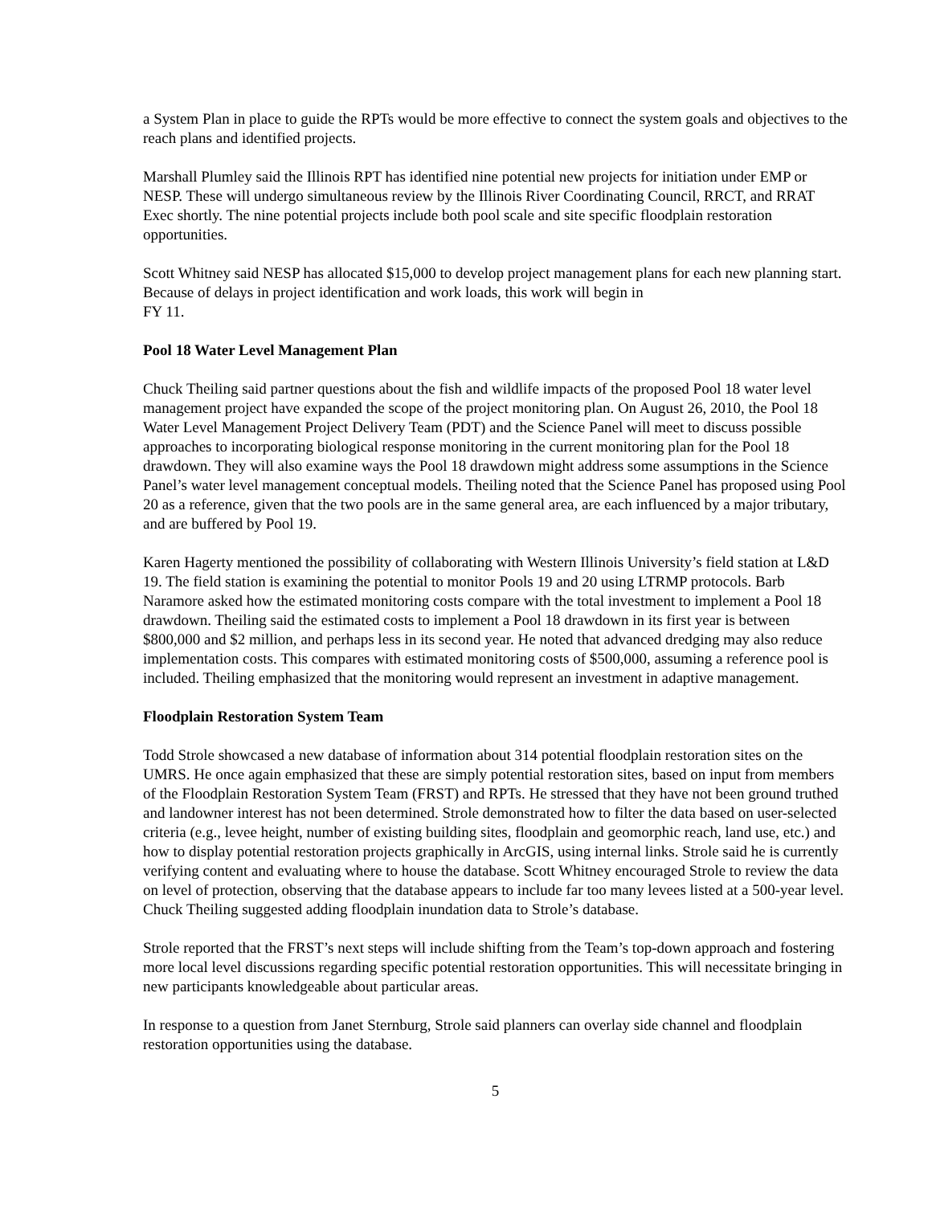a System Plan in place to guide the RPTs would be more effective to connect the system goals and objectives to the reach plans and identified projects.
Marshall Plumley said the Illinois RPT has identified nine potential new projects for initiation under EMP or NESP. These will undergo simultaneous review by the Illinois River Coordinating Council, RRCT, and RRAT Exec shortly. The nine potential projects include both pool scale and site specific floodplain restoration opportunities.
Scott Whitney said NESP has allocated $15,000 to develop project management plans for each new planning start. Because of delays in project identification and work loads, this work will begin in
FY 11.
Pool 18 Water Level Management Plan
Chuck Theiling said partner questions about the fish and wildlife impacts of the proposed Pool 18 water level management project have expanded the scope of the project monitoring plan. On August 26, 2010, the Pool 18 Water Level Management Project Delivery Team (PDT) and the Science Panel will meet to discuss possible approaches to incorporating biological response monitoring in the current monitoring plan for the Pool 18 drawdown. They will also examine ways the Pool 18 drawdown might address some assumptions in the Science Panel’s water level management conceptual models. Theiling noted that the Science Panel has proposed using Pool 20 as a reference, given that the two pools are in the same general area, are each influenced by a major tributary, and are buffered by Pool 19.
Karen Hagerty mentioned the possibility of collaborating with Western Illinois University’s field station at L&D 19. The field station is examining the potential to monitor Pools 19 and 20 using LTRMP protocols. Barb Naramore asked how the estimated monitoring costs compare with the total investment to implement a Pool 18 drawdown. Theiling said the estimated costs to implement a Pool 18 drawdown in its first year is between $800,000 and $2 million, and perhaps less in its second year. He noted that advanced dredging may also reduce implementation costs. This compares with estimated monitoring costs of $500,000, assuming a reference pool is included. Theiling emphasized that the monitoring would represent an investment in adaptive management.
Floodplain Restoration System Team
Todd Strole showcased a new database of information about 314 potential floodplain restoration sites on the UMRS. He once again emphasized that these are simply potential restoration sites, based on input from members of the Floodplain Restoration System Team (FRST) and RPTs. He stressed that they have not been ground truthed and landowner interest has not been determined. Strole demonstrated how to filter the data based on user-selected criteria (e.g., levee height, number of existing building sites, floodplain and geomorphic reach, land use, etc.) and how to display potential restoration projects graphically in ArcGIS, using internal links. Strole said he is currently verifying content and evaluating where to house the database. Scott Whitney encouraged Strole to review the data on level of protection, observing that the database appears to include far too many levees listed at a 500-year level. Chuck Theiling suggested adding floodplain inundation data to Strole’s database.
Strole reported that the FRST’s next steps will include shifting from the Team’s top-down approach and fostering more local level discussions regarding specific potential restoration opportunities. This will necessitate bringing in new participants knowledgeable about particular areas.
In response to a question from Janet Sternburg, Strole said planners can overlay side channel and floodplain restoration opportunities using the database.
5